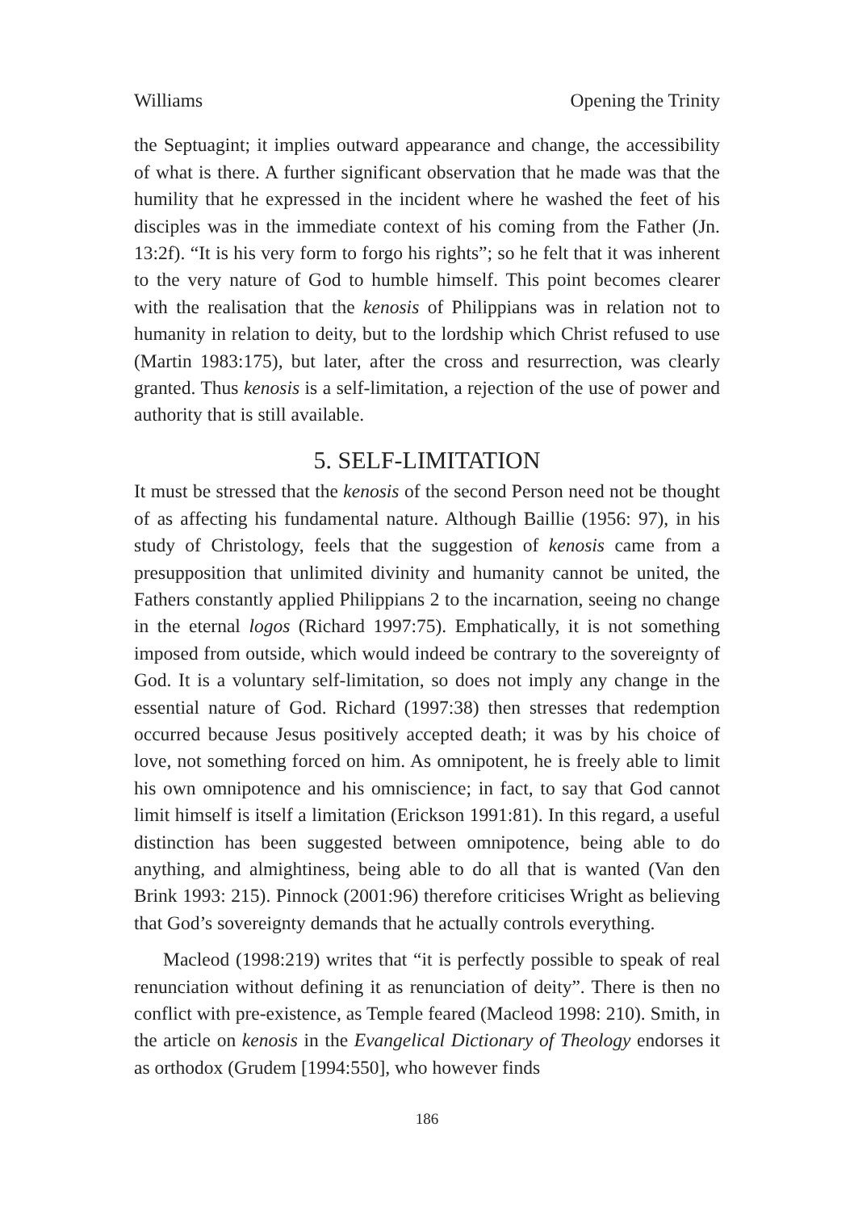Williams Opening the Trinity
the Septuagint; it implies outward appearance and change, the accessibility of what is there. A further significant observation that he made was that the humility that he expressed in the incident where he washed the feet of his disciples was in the immediate context of his coming from the Father (Jn. 13:2f). “It is his very form to forgo his rights”; so he felt that it was inherent to the very nature of God to humble himself. This point becomes clearer with the realisation that the kenosis of Philippians was in relation not to humanity in relation to deity, but to the lordship which Christ refused to use (Martin 1983:175), but later, after the cross and resurrection, was clearly granted. Thus kenosis is a self-limitation, a rejection of the use of power and authority that is still available.
5. SELF-LIMITATION
It must be stressed that the kenosis of the second Person need not be thought of as affecting his fundamental nature. Although Baillie (1956: 97), in his study of Christology, feels that the suggestion of kenosis came from a presupposition that unlimited divinity and humanity cannot be united, the Fathers constantly applied Philippians 2 to the incarnation, seeing no change in the eternal logos (Richard 1997:75). Emphatically, it is not something imposed from outside, which would indeed be contrary to the sovereignty of God. It is a voluntary self-limitation, so does not imply any change in the essential nature of God. Richard (1997:38) then stresses that redemption occurred because Jesus positively accepted death; it was by his choice of love, not something forced on him. As omnipotent, he is freely able to limit his own omnipotence and his omniscience; in fact, to say that God cannot limit himself is itself a limitation (Erickson 1991:81). In this regard, a useful distinction has been suggested between omnipotence, being able to do anything, and almightiness, being able to do all that is wanted (Van den Brink 1993: 215). Pinnock (2001:96) therefore criticises Wright as believing that God’s sovereignty demands that he actually controls everything.
Macleod (1998:219) writes that “it is perfectly possible to speak of real renunciation without defining it as renunciation of deity”. There is then no conflict with pre-existence, as Temple feared (Macleod 1998: 210). Smith, in the article on kenosis in the Evangelical Dictionary of Theology endorses it as orthodox (Grudem [1994:550], who however finds
186